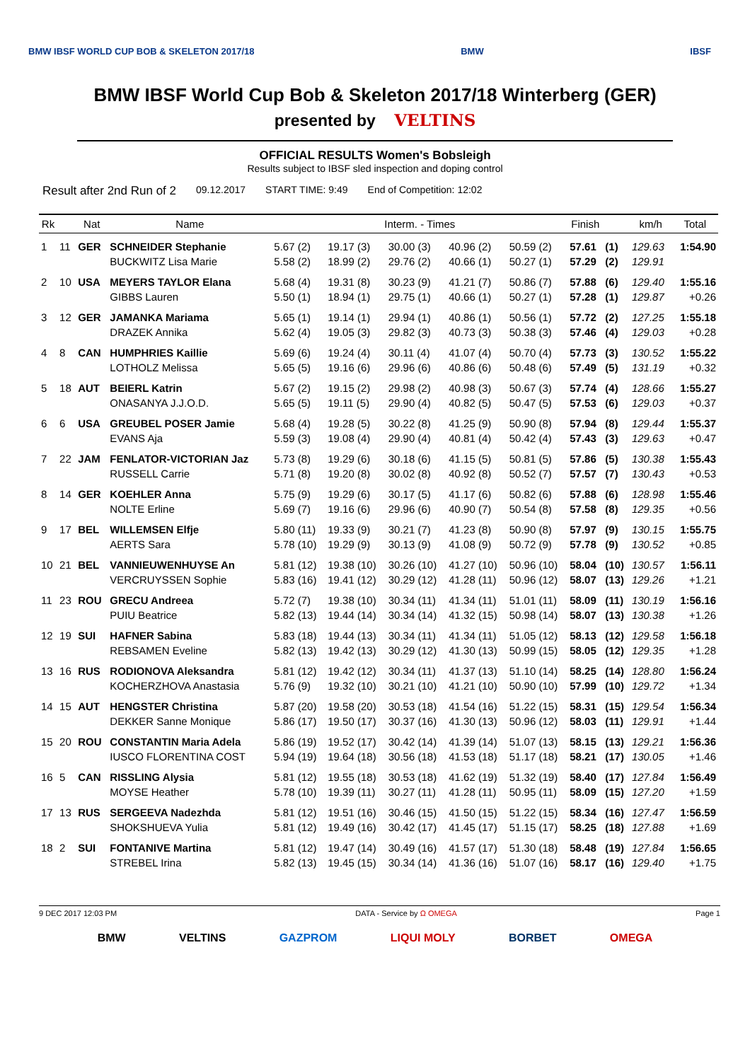BMW IBSF WORLD CUP BOB & SKELETON 2017/18
BMW IBSF
BMW IBSF World Cup Bob & Skeleton 2017/18 Winterberg (GER)
presented by VELTINS
OFFICIAL RESULTS Women's Bobsleigh
Results subject to IBSF sled inspection and doping control
Result after 2nd Run of 2 09.12.2017 START TIME: 9:49 End of Competition: 12:02
| Rk | | Nat | Name | Interm. - Times | | | | | Finish | | km/h | Total |
| --- | --- | --- | --- | --- | --- | --- | --- | --- | --- | --- | --- | --- |
| 1 | 11 | GER | SCHNEIDER Stephanie | 5.67 (2) | 19.17 (3) | 30.00 (3) | 40.96 (2) | 50.59 (2) | 57.61 | (1) | 129.63 | 1:54.90 |
| | | | BUCKWITZ Lisa Marie | 5.58 (2) | 18.99 (2) | 29.76 (2) | 40.66 (1) | 50.27 (1) | 57.29 | (2) | 129.91 | |
| 2 | 10 | USA | MEYERS TAYLOR Elana | 5.68 (4) | 19.31 (8) | 30.23 (9) | 41.21 (7) | 50.86 (7) | 57.88 | (6) | 129.40 | 1:55.16 |
| | | | GIBBS Lauren | 5.50 (1) | 18.94 (1) | 29.75 (1) | 40.66 (1) | 50.27 (1) | 57.28 | (1) | 129.87 | +0.26 |
| 3 | 12 | GER | JAMANKA Mariama | 5.65 (1) | 19.14 (1) | 29.94 (1) | 40.86 (1) | 50.56 (1) | 57.72 | (2) | 127.25 | 1:55.18 |
| | | | DRAZEK Annika | 5.62 (4) | 19.05 (3) | 29.82 (3) | 40.73 (3) | 50.38 (3) | 57.46 | (4) | 129.03 | +0.28 |
| 4 | 8 | CAN | HUMPHRIES Kaillie | 5.69 (6) | 19.24 (4) | 30.11 (4) | 41.07 (4) | 50.70 (4) | 57.73 | (3) | 130.52 | 1:55.22 |
| | | | LOTHOLZ Melissa | 5.65 (5) | 19.16 (6) | 29.96 (6) | 40.86 (6) | 50.48 (6) | 57.49 | (5) | 131.19 | +0.32 |
| 5 | 18 | AUT | BEIERL Katrin | 5.67 (2) | 19.15 (2) | 29.98 (2) | 40.98 (3) | 50.67 (3) | 57.74 | (4) | 128.66 | 1:55.27 |
| | | | ONASANYA J.J.O.D. | 5.65 (5) | 19.11 (5) | 29.90 (4) | 40.82 (5) | 50.47 (5) | 57.53 | (6) | 129.03 | +0.37 |
| 6 | 6 | USA | GREUBEL POSER Jamie | 5.68 (4) | 19.28 (5) | 30.22 (8) | 41.25 (9) | 50.90 (8) | 57.94 | (8) | 129.44 | 1:55.37 |
| | | | EVANS Aja | 5.59 (3) | 19.08 (4) | 29.90 (4) | 40.81 (4) | 50.42 (4) | 57.43 | (3) | 129.63 | +0.47 |
| 7 | 22 | JAM | FENLATOR-VICTORIAN Jaz | 5.73 (8) | 19.29 (6) | 30.18 (6) | 41.15 (5) | 50.81 (5) | 57.86 | (5) | 130.38 | 1:55.43 |
| | | | RUSSELL Carrie | 5.71 (8) | 19.20 (8) | 30.02 (8) | 40.92 (8) | 50.52 (7) | 57.57 | (7) | 130.43 | +0.53 |
| 8 | 14 | GER | KOEHLER Anna | 5.75 (9) | 19.29 (6) | 30.17 (5) | 41.17 (6) | 50.82 (6) | 57.88 | (6) | 128.98 | 1:55.46 |
| | | | NOLTE Erline | 5.69 (7) | 19.16 (6) | 29.96 (6) | 40.90 (7) | 50.54 (8) | 57.58 | (8) | 129.35 | +0.56 |
| 9 | 17 | BEL | WILLEMSEN Elfje | 5.80 (11) | 19.33 (9) | 30.21 (7) | 41.23 (8) | 50.90 (8) | 57.97 | (9) | 130.15 | 1:55.75 |
| | | | AERTS Sara | 5.78 (10) | 19.29 (9) | 30.13 (9) | 41.08 (9) | 50.72 (9) | 57.78 | (9) | 130.52 | +0.85 |
| 10 | 21 | BEL | VANNIEUWENHUYSE An | 5.81 (12) | 19.38 (10) | 30.26 (10) | 41.27 (10) | 50.96 (10) | 58.04 | (10) | 130.57 | 1:56.11 |
| | | | VERCRUYSSEN Sophie | 5.83 (16) | 19.41 (12) | 30.29 (12) | 41.28 (11) | 50.96 (12) | 58.07 | (13) | 129.26 | +1.21 |
| 11 | 23 | ROU | GRECU Andreea | 5.72 (7) | 19.38 (10) | 30.34 (11) | 41.34 (11) | 51.01 (11) | 58.09 | (11) | 130.19 | 1:56.16 |
| | | | PUIU Beatrice | 5.82 (13) | 19.44 (14) | 30.34 (14) | 41.32 (15) | 50.98 (14) | 58.07 | (13) | 130.38 | +1.26 |
| 12 | 19 | SUI | HAFNER Sabina | 5.83 (18) | 19.44 (13) | 30.34 (11) | 41.34 (11) | 51.05 (12) | 58.13 | (12) | 129.58 | 1:56.18 |
| | | | REBSAMEN Eveline | 5.82 (13) | 19.42 (13) | 30.29 (12) | 41.30 (13) | 50.99 (15) | 58.05 | (12) | 129.35 | +1.28 |
| 13 | 16 | RUS | RODIONOVA Aleksandra | 5.81 (12) | 19.42 (12) | 30.34 (11) | 41.37 (13) | 51.10 (14) | 58.25 | (14) | 128.80 | 1:56.24 |
| | | | KOCHERZHOVA Anastasia | 5.76 (9) | 19.32 (10) | 30.21 (10) | 41.21 (10) | 50.90 (10) | 57.99 | (10) | 129.72 | +1.34 |
| 14 | 15 | AUT | HENGSTER Christina | 5.87 (20) | 19.58 (20) | 30.53 (18) | 41.54 (16) | 51.22 (15) | 58.31 | (15) | 129.54 | 1:56.34 |
| | | | DEKKER Sanne Monique | 5.86 (17) | 19.50 (17) | 30.37 (16) | 41.30 (13) | 50.96 (12) | 58.03 | (11) | 129.91 | +1.44 |
| 15 | 20 | ROU | CONSTANTIN Maria Adela | 5.86 (19) | 19.52 (17) | 30.42 (14) | 41.39 (14) | 51.07 (13) | 58.15 | (13) | 129.21 | 1:56.36 |
| | | | IUSCO FLORENTINA COST | 5.94 (19) | 19.64 (18) | 30.56 (18) | 41.53 (18) | 51.17 (18) | 58.21 | (17) | 130.05 | +1.46 |
| 16 | 5 | CAN | RISSLING Alysia | 5.81 (12) | 19.55 (18) | 30.53 (18) | 41.62 (19) | 51.32 (19) | 58.40 | (17) | 127.84 | 1:56.49 |
| | | | MOYSE Heather | 5.78 (10) | 19.39 (11) | 30.27 (11) | 41.28 (11) | 50.95 (11) | 58.09 | (15) | 127.20 | +1.59 |
| 17 | 13 | RUS | SERGEEVA Nadezhda | 5.81 (12) | 19.51 (16) | 30.46 (15) | 41.50 (15) | 51.22 (15) | 58.34 | (16) | 127.47 | 1:56.59 |
| | | | SHOKSHUEVA Yulia | 5.81 (12) | 19.49 (16) | 30.42 (17) | 41.45 (17) | 51.15 (17) | 58.25 | (18) | 127.88 | +1.69 |
| 18 | 2 | SUI | FONTANIVE Martina | 5.81 (12) | 19.47 (14) | 30.49 (16) | 41.57 (17) | 51.30 (18) | 58.48 | (19) | 127.84 | 1:56.65 |
| | | | STREBEL Irina | 5.82 (13) | 19.45 (15) | 30.34 (14) | 41.36 (16) | 51.07 (16) | 58.17 | (16) | 129.40 | +1.75 |
9 DEC 2017 12:03 PM DATA - Service by Ω OMEGA Page 1
BMW VELTINS GAZPROM LIQUI MOLY BORBET OMEGA